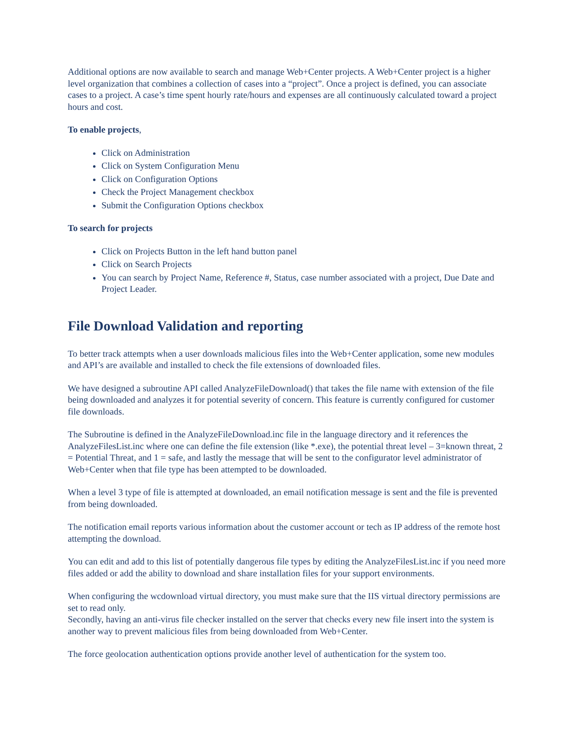Additional options are now available to search and manage Web+Center projects. A Web+Center project is a higher level organization that combines a collection of cases into a “project”. Once a project is defined, you can associate cases to a project. A case’s time spent hourly rate/hours and expenses are all continuously calculated toward a project hours and cost.
To enable projects,
Click on Administration
Click on System Configuration Menu
Click on Configuration Options
Check the Project Management checkbox
Submit the Configuration Options checkbox
To search for projects
Click on Projects Button in the left hand button panel
Click on Search Projects
You can search by Project Name, Reference #, Status, case number associated with a project, Due Date and Project Leader.
File Download Validation and reporting
To better track attempts when a user downloads malicious files into the Web+Center application, some new modules and API’s are available and installed to check the file extensions of downloaded files.
We have designed a subroutine API called AnalyzeFileDownload() that takes the file name with extension of the file being downloaded and analyzes it for potential severity of concern. This feature is currently configured for customer file downloads.
The Subroutine is defined in the AnalyzeFileDownload.inc file in the language directory and it references the AnalyzeFilesList.inc where one can define the file extension (like *.exe), the potential threat level – 3=known threat, 2 = Potential Threat, and 1 = safe, and lastly the message that will be sent to the configurator level administrator of Web+Center when that file type has been attempted to be downloaded.
When a level 3 type of file is attempted at downloaded, an email notification message is sent and the file is prevented from being downloaded.
The notification email reports various information about the customer account or tech as IP address of the remote host attempting the download.
You can edit and add to this list of potentially dangerous file types by editing the AnalyzeFilesList.inc if you need more files added or add the ability to download and share installation files for your support environments.
When configuring the wcdownload virtual directory, you must make sure that the IIS virtual directory permissions are set to read only.
Secondly, having an anti-virus file checker installed on the server that checks every new file insert into the system is another way to prevent malicious files from being downloaded from Web+Center.
The force geolocation authentication options provide another level of authentication for the system too.